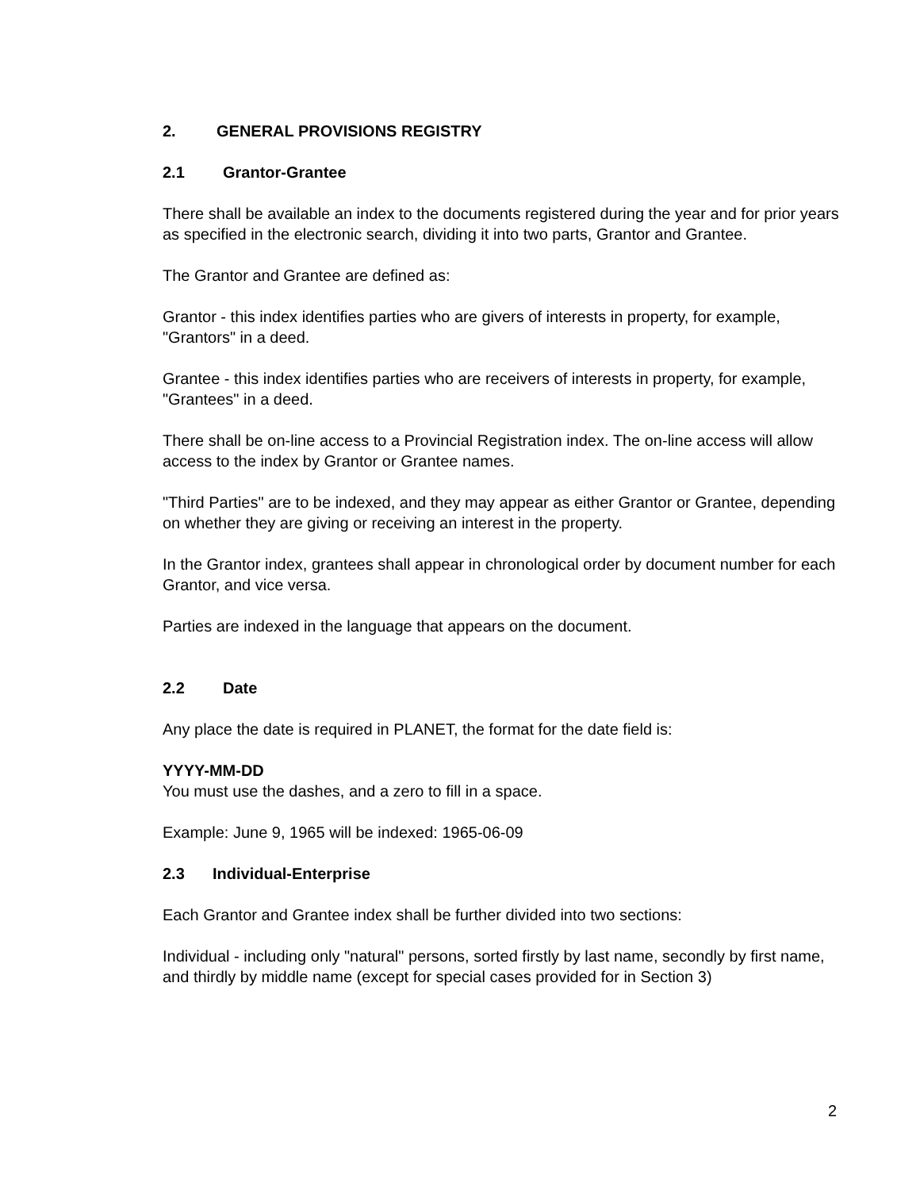2. GENERAL PROVISIONS REGISTRY
2.1 Grantor-Grantee
There shall be available an index to the documents registered during the year and for prior years as specified in the electronic search, dividing it into two parts, Grantor and Grantee.
The Grantor and Grantee are defined as:
Grantor - this index identifies parties who are givers of interests in property, for example, "Grantors" in a deed.
Grantee - this index identifies parties who are receivers of interests in property, for example, "Grantees" in a deed.
There shall be on-line access to a Provincial Registration index. The on-line access will allow access to the index by Grantor or Grantee names.
"Third Parties" are to be indexed, and they may appear as either Grantor or Grantee, depending on whether they are giving or receiving an interest in the property.
In the Grantor index, grantees shall appear in chronological order by document number for each Grantor, and vice versa.
Parties are indexed in the language that appears on the document.
2.2 Date
Any place the date is required in PLANET, the format for the date field is:
YYYY-MM-DD
You must use the dashes, and a zero to fill in a space.
Example: June 9, 1965 will be indexed: 1965-06-09
2.3 Individual-Enterprise
Each Grantor and Grantee index shall be further divided into two sections:
Individual - including only "natural" persons, sorted firstly by last name, secondly by first name, and thirdly by middle name (except for special cases provided for in Section 3)
2